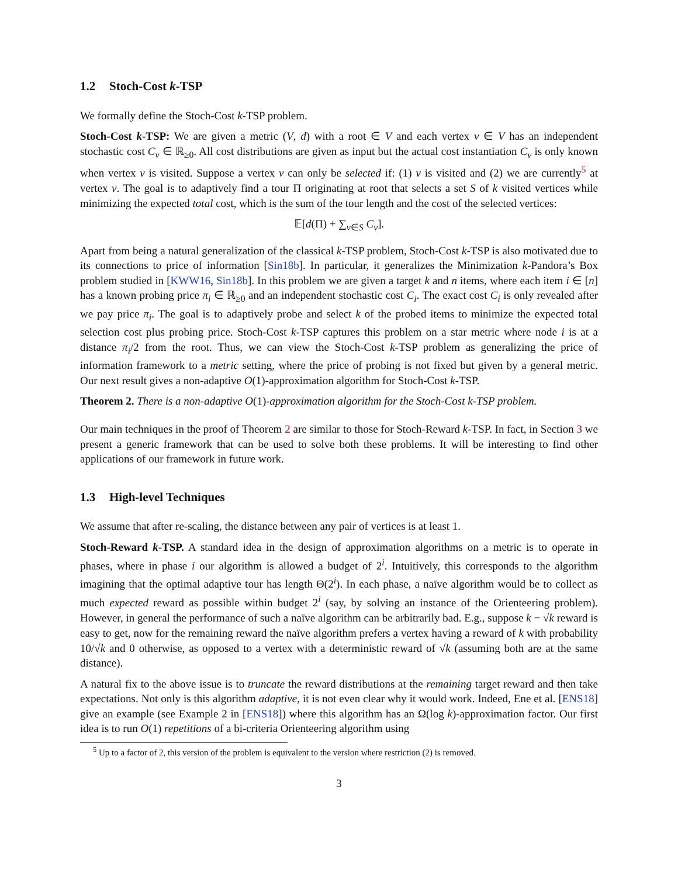1.2 Stoch-Cost k-TSP
We formally define the Stoch-Cost k-TSP problem.
Stoch-Cost k-TSP: We are given a metric (V, d) with a root ∈ V and each vertex v ∈ V has an independent stochastic cost C<sub>v</sub> ∈ ℝ<sub>≥0</sub>. All cost distributions are given as input but the actual cost instantiation C<sub>v</sub> is only known when vertex v is visited. Suppose a vertex v can only be selected if: (1) v is visited and (2) we are currently<sup>5</sup> at vertex v. The goal is to adaptively find a tour Π originating at root that selects a set S of k visited vertices while minimizing the expected total cost, which is the sum of the tour length and the cost of the selected vertices:
𝔼[d(Π) + ∑<sub>v∈S</sub> C<sub>v</sub>].
Apart from being a natural generalization of the classical k-TSP problem, Stoch-Cost k-TSP is also motivated due to its connections to price of information [Sin18b]. In particular, it generalizes the Minimization k-Pandora’s Box problem studied in [KWW16, Sin18b]. In this problem we are given a target k and n items, where each item i ∈ [n] has a known probing price π<sub>i</sub> ∈ ℝ<sub>≥0</sub> and an independent stochastic cost C<sub>i</sub>. The exact cost C<sub>i</sub> is only revealed after we pay price π<sub>i</sub>. The goal is to adaptively probe and select k of the probed items to minimize the expected total selection cost plus probing price. Stoch-Cost k-TSP captures this problem on a star metric where node i is at a distance π<sub>i</sub>/2 from the root. Thus, we can view the Stoch-Cost k-TSP problem as generalizing the price of information framework to a metric setting, where the price of probing is not fixed but given by a general metric. Our next result gives a non-adaptive O(1)-approximation algorithm for Stoch-Cost k-TSP.
Theorem 2. There is a non-adaptive O(1)-approximation algorithm for the Stoch-Cost k-TSP problem.
Our main techniques in the proof of Theorem 2 are similar to those for Stoch-Reward k-TSP. In fact, in Section 3 we present a generic framework that can be used to solve both these problems. It will be interesting to find other applications of our framework in future work.
1.3 High-level Techniques
We assume that after re-scaling, the distance between any pair of vertices is at least 1.
Stoch-Reward k-TSP. A standard idea in the design of approximation algorithms on a metric is to operate in phases, where in phase i our algorithm is allowed a budget of 2<sup>i</sup>. Intuitively, this corresponds to the algorithm imagining that the optimal adaptive tour has length Θ(2<sup>i</sup>). In each phase, a naïve algorithm would be to collect as much expected reward as possible within budget 2<sup>i</sup> (say, by solving an instance of the Orienteering problem). However, in general the performance of such a naïve algorithm can be arbitrarily bad. E.g., suppose k − √k reward is easy to get, now for the remaining reward the naïve algorithm prefers a vertex having a reward of k with probability 10/√k and 0 otherwise, as opposed to a vertex with a deterministic reward of √k (assuming both are at the same distance).
A natural fix to the above issue is to truncate the reward distributions at the remaining target reward and then take expectations. Not only is this algorithm adaptive, it is not even clear why it would work. Indeed, Ene et al. [ENS18] give an example (see Example 2 in [ENS18]) where this algorithm has an Ω(log k)-approximation factor. Our first idea is to run O(1) repetitions of a bi-criteria Orienteering algorithm using
<sup>5</sup> Up to a factor of 2, this version of the problem is equivalent to the version where restriction (2) is removed.
3